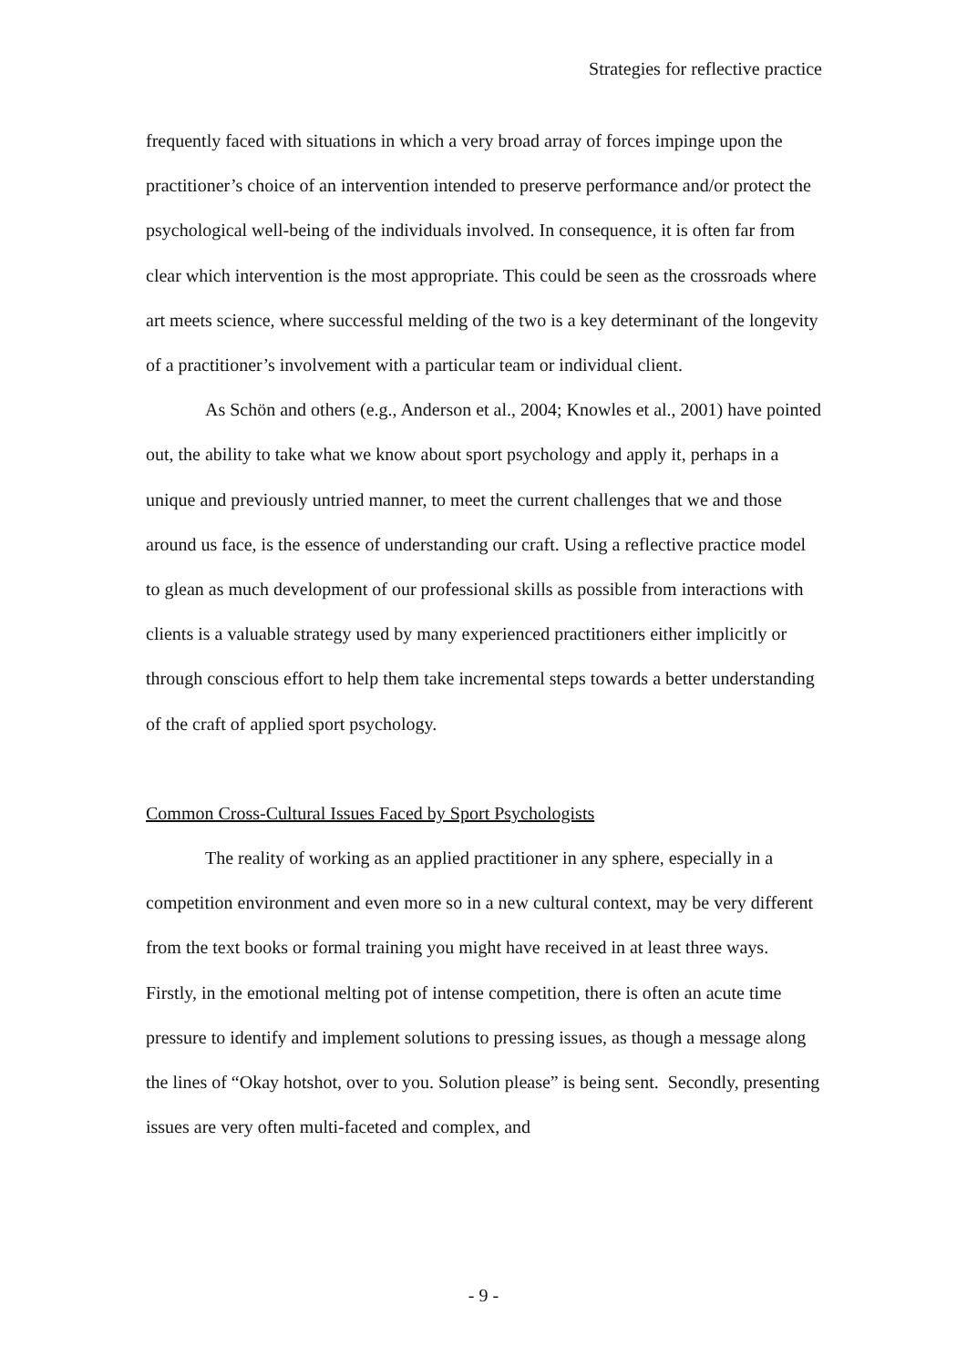Strategies for reflective practice
frequently faced with situations in which a very broad array of forces impinge upon the practitioner’s choice of an intervention intended to preserve performance and/or protect the psychological well-being of the individuals involved. In consequence, it is often far from clear which intervention is the most appropriate. This could be seen as the crossroads where art meets science, where successful melding of the two is a key determinant of the longevity of a practitioner’s involvement with a particular team or individual client.
As Schön and others (e.g., Anderson et al., 2004; Knowles et al., 2001) have pointed out, the ability to take what we know about sport psychology and apply it, perhaps in a unique and previously untried manner, to meet the current challenges that we and those around us face, is the essence of understanding our craft. Using a reflective practice model to glean as much development of our professional skills as possible from interactions with clients is a valuable strategy used by many experienced practitioners either implicitly or through conscious effort to help them take incremental steps towards a better understanding of the craft of applied sport psychology.
Common Cross-Cultural Issues Faced by Sport Psychologists
The reality of working as an applied practitioner in any sphere, especially in a competition environment and even more so in a new cultural context, may be very different from the text books or formal training you might have received in at least three ways. Firstly, in the emotional melting pot of intense competition, there is often an acute time pressure to identify and implement solutions to pressing issues, as though a message along the lines of “Okay hotshot, over to you. Solution please” is being sent. Secondly, presenting issues are very often multi-faceted and complex, and
- 9 -